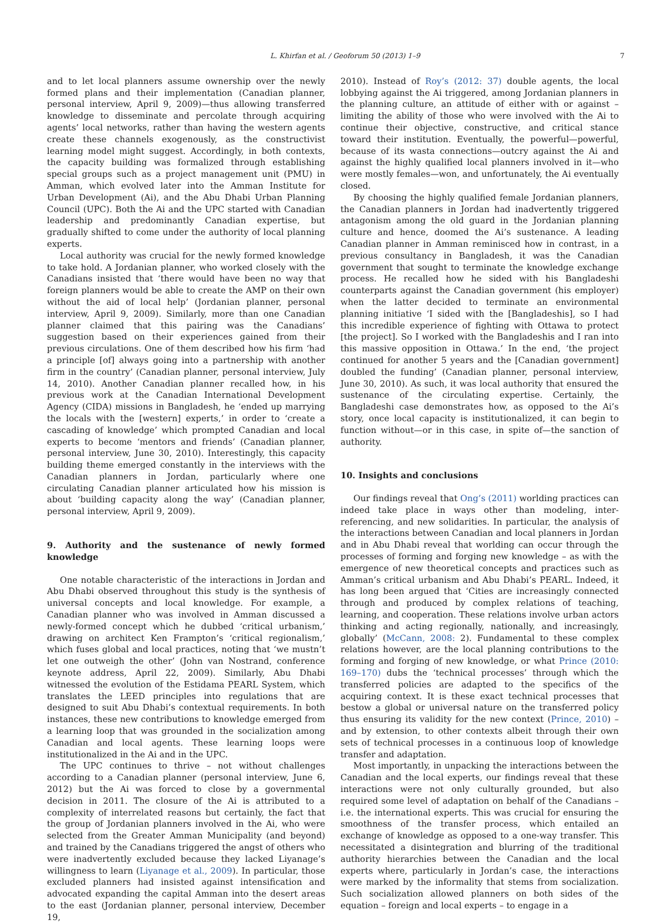L. Khirfan et al. / Geoforum 50 (2013) 1–9 7
and to let local planners assume ownership over the newly formed plans and their implementation (Canadian planner, personal interview, April 9, 2009)—thus allowing transferred knowledge to disseminate and percolate through acquiring agents’ local networks, rather than having the western agents create these channels exogenously, as the constructivist learning model might suggest. Accordingly, in both contexts, the capacity building was formalized through establishing special groups such as a project management unit (PMU) in Amman, which evolved later into the Amman Institute for Urban Development (Ai), and the Abu Dhabi Urban Planning Council (UPC). Both the Ai and the UPC started with Canadian leadership and predominantly Canadian expertise, but gradually shifted to come under the authority of local planning experts.
Local authority was crucial for the newly formed knowledge to take hold. A Jordanian planner, who worked closely with the Canadians insisted that ‘there would have been no way that foreign planners would be able to create the AMP on their own without the aid of local help’ (Jordanian planner, personal interview, April 9, 2009). Similarly, more than one Canadian planner claimed that this pairing was the Canadians’ suggestion based on their experiences gained from their previous circulations. One of them described how his firm ‘had a principle [of] always going into a partnership with another firm in the country’ (Canadian planner, personal interview, July 14, 2010). Another Canadian planner recalled how, in his previous work at the Canadian International Development Agency (CIDA) missions in Bangladesh, he ‘ended up marrying the locals with the [western] experts,’ in order to ‘create a cascading of knowledge’ which prompted Canadian and local experts to become ‘mentors and friends’ (Canadian planner, personal interview, June 30, 2010). Interestingly, this capacity building theme emerged constantly in the interviews with the Canadian planners in Jordan, particularly where one circulating Canadian planner articulated how his mission is about ‘building capacity along the way’ (Canadian planner, personal interview, April 9, 2009).
9. Authority and the sustenance of newly formed knowledge
One notable characteristic of the interactions in Jordan and Abu Dhabi observed throughout this study is the synthesis of universal concepts and local knowledge. For example, a Canadian planner who was involved in Amman discussed a newly-formed concept which he dubbed ‘critical urbanism,’ drawing on architect Ken Frampton’s ‘critical regionalism,’ which fuses global and local practices, noting that ‘we mustn’t let one outweigh the other’ (John van Nostrand, conference keynote address, April 22, 2009). Similarly, Abu Dhabi witnessed the evolution of the Estidama PEARL System, which translates the LEED principles into regulations that are designed to suit Abu Dhabi’s contextual requirements. In both instances, these new contributions to knowledge emerged from a learning loop that was grounded in the socialization among Canadian and local agents. These learning loops were institutionalized in the Ai and in the UPC.
The UPC continues to thrive – not without challenges according to a Canadian planner (personal interview, June 6, 2012) but the Ai was forced to close by a governmental decision in 2011. The closure of the Ai is attributed to a complexity of interrelated reasons but certainly, the fact that the group of Jordanian planners involved in the Ai, who were selected from the Greater Amman Municipality (and beyond) and trained by the Canadians triggered the angst of others who were inadvertently excluded because they lacked Liyanage’s willingness to learn (Liyanage et al., 2009). In particular, those excluded planners had insisted against intensification and advocated expanding the capital Amman into the desert areas to the east (Jordanian planner, personal interview, December 19,
2010). Instead of Roy’s (2012: 37) double agents, the local lobbying against the Ai triggered, among Jordanian planners in the planning culture, an attitude of either with or against – limiting the ability of those who were involved with the Ai to continue their objective, constructive, and critical stance toward their institution. Eventually, the powerful—powerful, because of its wasta connections—outcry against the Ai and against the highly qualified local planners involved in it—who were mostly females—won, and unfortunately, the Ai eventually closed.
By choosing the highly qualified female Jordanian planners, the Canadian planners in Jordan had inadvertently triggered antagonism among the old guard in the Jordanian planning culture and hence, doomed the Ai’s sustenance. A leading Canadian planner in Amman reminisced how in contrast, in a previous consultancy in Bangladesh, it was the Canadian government that sought to terminate the knowledge exchange process. He recalled how he sided with his Bangladeshi counterparts against the Canadian government (his employer) when the latter decided to terminate an environmental planning initiative ‘I sided with the [Bangladeshis], so I had this incredible experience of fighting with Ottawa to protect [the project]. So I worked with the Bangladeshis and I ran into this massive opposition in Ottawa.’ In the end, ‘the project continued for another 5 years and the [Canadian government] doubled the funding’ (Canadian planner, personal interview, June 30, 2010). As such, it was local authority that ensured the sustenance of the circulating expertise. Certainly, the Bangladeshi case demonstrates how, as opposed to the Ai’s story, once local capacity is institutionalized, it can begin to function without—or in this case, in spite of—the sanction of authority.
10. Insights and conclusions
Our findings reveal that Ong’s (2011) worlding practices can indeed take place in ways other than modeling, inter-referencing, and new solidarities. In particular, the analysis of the interactions between Canadian and local planners in Jordan and in Abu Dhabi reveal that worlding can occur through the processes of forming and forging new knowledge – as with the emergence of new theoretical concepts and practices such as Amman’s critical urbanism and Abu Dhabi’s PEARL. Indeed, it has long been argued that ‘Cities are increasingly connected through and produced by complex relations of teaching, learning, and cooperation. These relations involve urban actors thinking and acting regionally, nationally, and increasingly, globally’ (McCann, 2008: 2). Fundamental to these complex relations however, are the local planning contributions to the forming and forging of new knowledge, or what Prince (2010: 169–170) dubs the ‘technical processes’ through which the transferred policies are adapted to the specifics of the acquiring context. It is these exact technical processes that bestow a global or universal nature on the transferred policy thus ensuring its validity for the new context (Prince, 2010) – and by extension, to other contexts albeit through their own sets of technical processes in a continuous loop of knowledge transfer and adaptation.
Most importantly, in unpacking the interactions between the Canadian and the local experts, our findings reveal that these interactions were not only culturally grounded, but also required some level of adaptation on behalf of the Canadians – i.e. the international experts. This was crucial for ensuring the smoothness of the transfer process, which entailed an exchange of knowledge as opposed to a one-way transfer. This necessitated a disintegration and blurring of the traditional authority hierarchies between the Canadian and the local experts where, particularly in Jordan’s case, the interactions were marked by the informality that stems from socialization. Such socialization allowed planners on both sides of the equation – foreign and local experts – to engage in a